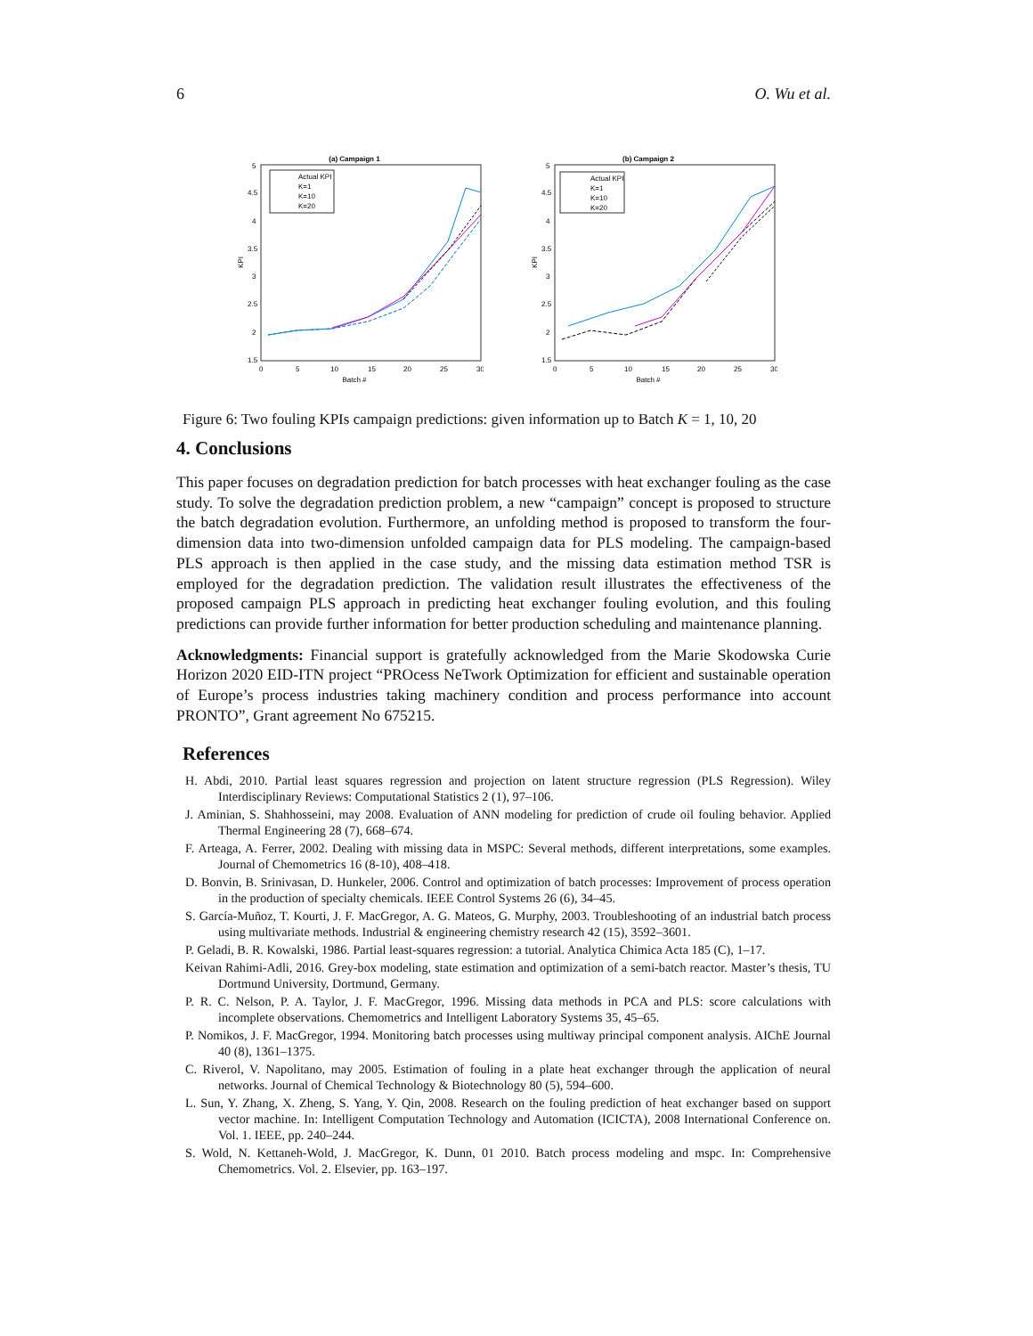6 O. Wu et al.
(a) Campaign 1
KPI
Batch #
5
4.5
4
3.5
3
2.5
2
1.5
0
5
10
15
20
25
30
Actual KPI
K=1
K=10
K=20
(b) Campaign 2
KPI
Batch #
5
4.5
4
3.5
3
2.5
2
1.5
0
5
10
15
20
25
30
Actual KPI
K=1
K=10
K=20
Figure 6: Two fouling KPIs campaign predictions: given information up to Batch K = 1, 10, 20
4. Conclusions
This paper focuses on degradation prediction for batch processes with heat exchanger fouling as the case study. To solve the degradation prediction problem, a new “campaign” concept is proposed to structure the batch degradation evolution. Furthermore, an unfolding method is proposed to transform the four-dimension data into two-dimension unfolded campaign data for PLS modeling. The campaign-based PLS approach is then applied in the case study, and the missing data estimation method TSR is employed for the degradation prediction. The validation result illustrates the effectiveness of the proposed campaign PLS approach in predicting heat exchanger fouling evolution, and this fouling predictions can provide further information for better production scheduling and maintenance planning.
Acknowledgments: Financial support is gratefully acknowledged from the Marie Skodowska Curie Horizon 2020 EID-ITN project “PROcess NeTwork Optimization for efficient and sustainable operation of Europe’s process industries taking machinery condition and process performance into account PRONTO”, Grant agreement No 675215.
References
H. Abdi, 2010. Partial least squares regression and projection on latent structure regression (PLS Regression). Wiley Interdisciplinary Reviews: Computational Statistics 2 (1), 97–106.
J. Aminian, S. Shahhosseini, may 2008. Evaluation of ANN modeling for prediction of crude oil fouling behavior. Applied Thermal Engineering 28 (7), 668–674.
F. Arteaga, A. Ferrer, 2002. Dealing with missing data in MSPC: Several methods, different interpretations, some examples. Journal of Chemometrics 16 (8-10), 408–418.
D. Bonvin, B. Srinivasan, D. Hunkeler, 2006. Control and optimization of batch processes: Improvement of process operation in the production of specialty chemicals. IEEE Control Systems 26 (6), 34–45.
S. García-Muñoz, T. Kourti, J. F. MacGregor, A. G. Mateos, G. Murphy, 2003. Troubleshooting of an industrial batch process using multivariate methods. Industrial & engineering chemistry research 42 (15), 3592–3601.
P. Geladi, B. R. Kowalski, 1986. Partial least-squares regression: a tutorial. Analytica Chimica Acta 185 (C), 1–17.
Keivan Rahimi-Adli, 2016. Grey-box modeling, state estimation and optimization of a semi-batch reactor. Master’s thesis, TU Dortmund University, Dortmund, Germany.
P. R. C. Nelson, P. A. Taylor, J. F. MacGregor, 1996. Missing data methods in PCA and PLS: score calculations with incomplete observations. Chemometrics and Intelligent Laboratory Systems 35, 45–65.
P. Nomikos, J. F. MacGregor, 1994. Monitoring batch processes using multiway principal component analysis. AIChE Journal 40 (8), 1361–1375.
C. Riverol, V. Napolitano, may 2005. Estimation of fouling in a plate heat exchanger through the application of neural networks. Journal of Chemical Technology & Biotechnology 80 (5), 594–600.
L. Sun, Y. Zhang, X. Zheng, S. Yang, Y. Qin, 2008. Research on the fouling prediction of heat exchanger based on support vector machine. In: Intelligent Computation Technology and Automation (ICICTA), 2008 International Conference on. Vol. 1. IEEE, pp. 240–244.
S. Wold, N. Kettaneh-Wold, J. MacGregor, K. Dunn, 01 2010. Batch process modeling and mspc. In: Comprehensive Chemometrics. Vol. 2. Elsevier, pp. 163–197.